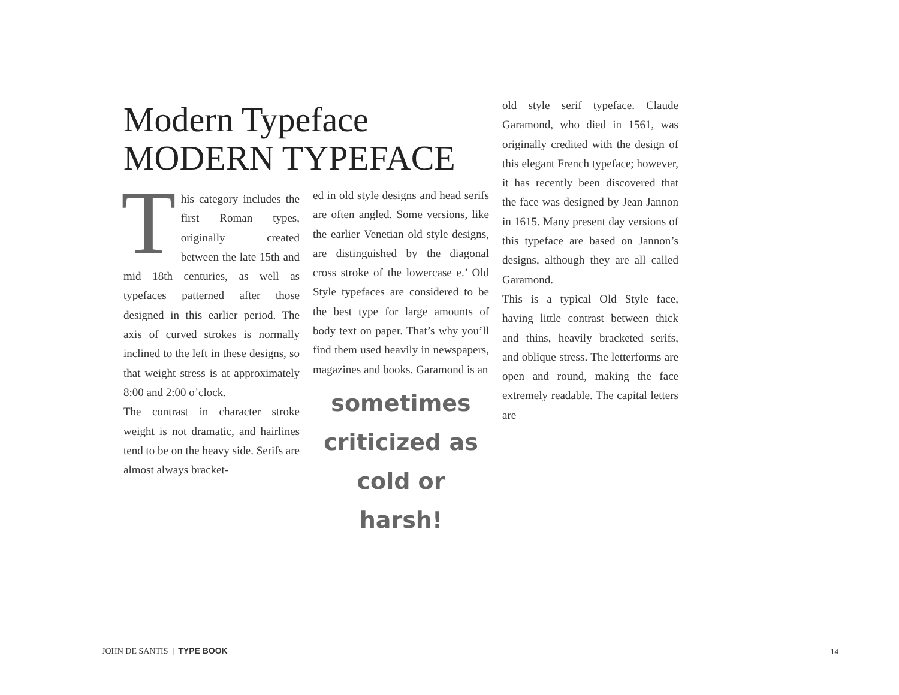Modern Typeface MODERN TYPEFACE
This category includes the first Roman types, originally created between the late 15th and mid 18th centuries, as well as typefaces patterned after those designed in this earlier period. The axis of curved strokes is normally inclined to the left in these designs, so that weight stress is at approximately 8:00 and 2:00 o’clock.
The contrast in character stroke weight is not dramatic, and hairlines tend to be on the heavy side. Serifs are almost always bracket-
ed in old style designs and head serifs are often angled. Some versions, like the earlier Venetian old style designs, are distinguished by the diagonal cross stroke of the lowercase e.’ Old Style typefaces are considered to be the best type for large amounts of body text on paper. That’s why you’ll find them used heavily in newspapers, magazines and books. Garamond is an
sometimes criticized as cold or harsh!
old style serif typeface. Claude Garamond, who died in 1561, was originally credited with the design of this elegant French typeface; however, it has recently been discovered that the face was designed by Jean Jannon in 1615. Many present day versions of this typeface are based on Jannon’s designs, although they are all called Garamond.
This is a typical Old Style face, having little contrast between thick and thins, heavily bracketed serifs, and oblique stress. The letterforms are open and round, making the face extremely readable. The capital letters are
JOHN DE SANTIS | TYPE BOOK 14